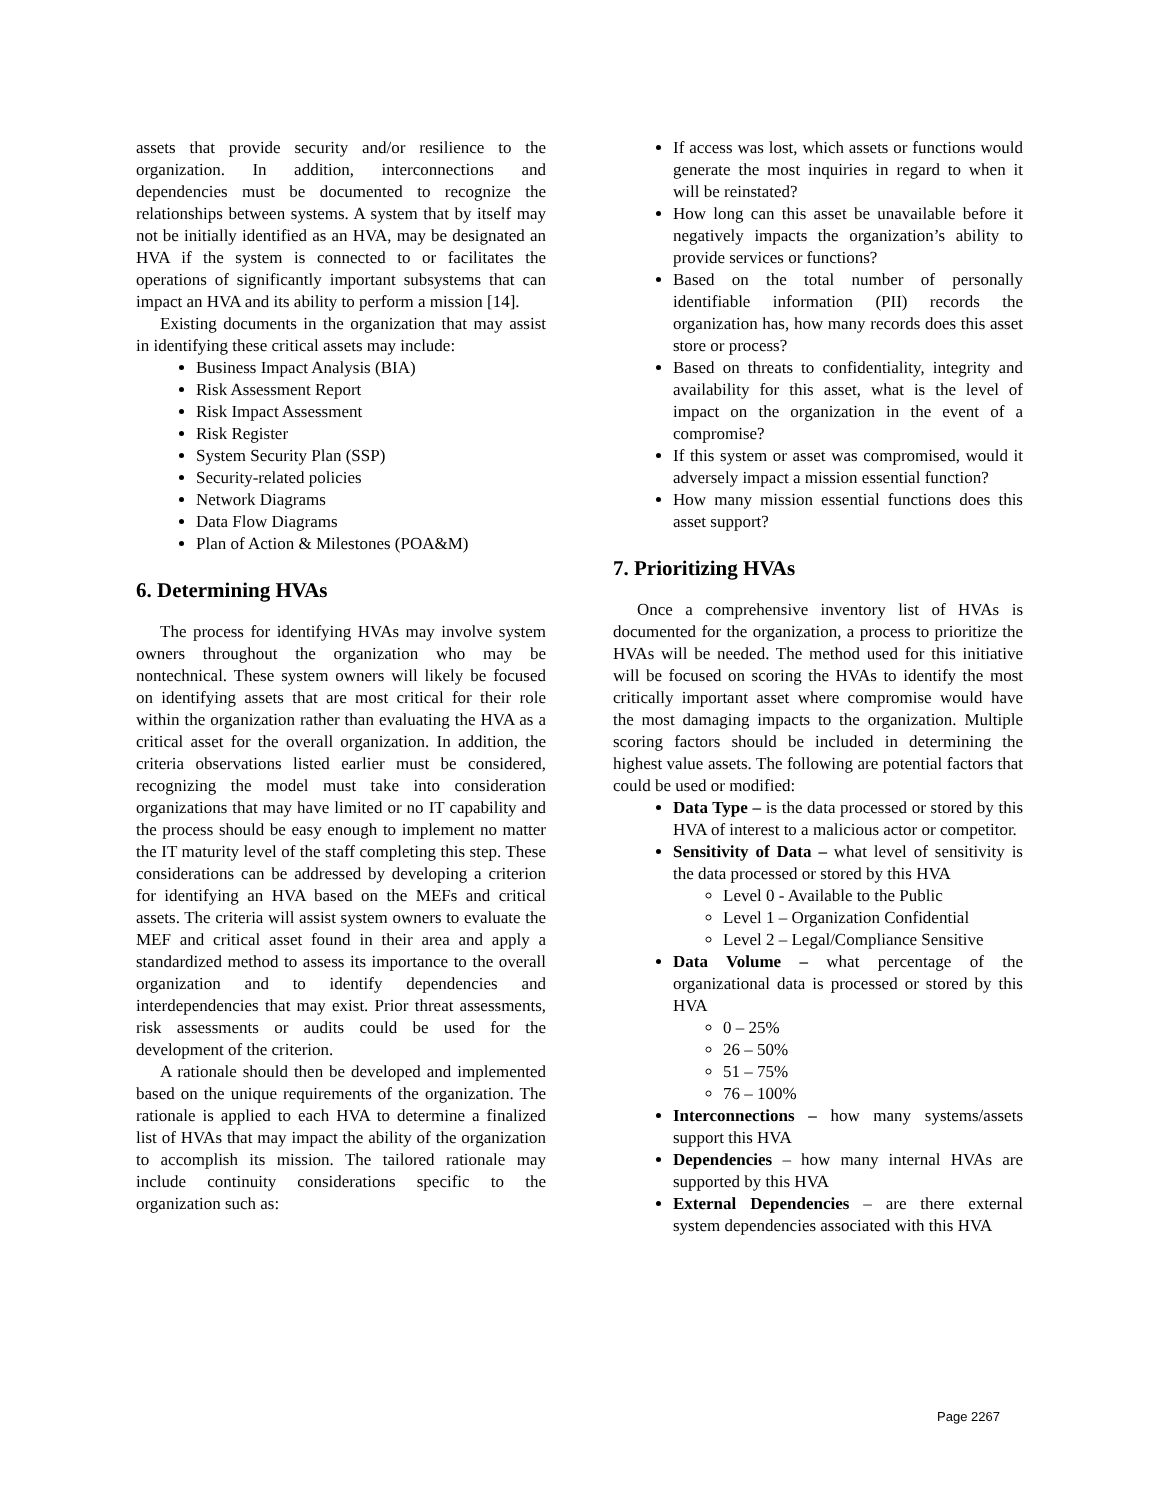assets that provide security and/or resilience to the organization. In addition, interconnections and dependencies must be documented to recognize the relationships between systems. A system that by itself may not be initially identified as an HVA, may be designated an HVA if the system is connected to or facilitates the operations of significantly important subsystems that can impact an HVA and its ability to perform a mission [14].
Existing documents in the organization that may assist in identifying these critical assets may include:
Business Impact Analysis (BIA)
Risk Assessment Report
Risk Impact Assessment
Risk Register
System Security Plan (SSP)
Security-related policies
Network Diagrams
Data Flow Diagrams
Plan of Action & Milestones (POA&M)
6. Determining HVAs
The process for identifying HVAs may involve system owners throughout the organization who may be nontechnical. These system owners will likely be focused on identifying assets that are most critical for their role within the organization rather than evaluating the HVA as a critical asset for the overall organization. In addition, the criteria observations listed earlier must be considered, recognizing the model must take into consideration organizations that may have limited or no IT capability and the process should be easy enough to implement no matter the IT maturity level of the staff completing this step. These considerations can be addressed by developing a criterion for identifying an HVA based on the MEFs and critical assets. The criteria will assist system owners to evaluate the MEF and critical asset found in their area and apply a standardized method to assess its importance to the overall organization and to identify dependencies and interdependencies that may exist. Prior threat assessments, risk assessments or audits could be used for the development of the criterion.
A rationale should then be developed and implemented based on the unique requirements of the organization. The rationale is applied to each HVA to determine a finalized list of HVAs that may impact the ability of the organization to accomplish its mission. The tailored rationale may include continuity considerations specific to the organization such as:
If access was lost, which assets or functions would generate the most inquiries in regard to when it will be reinstated?
How long can this asset be unavailable before it negatively impacts the organization’s ability to provide services or functions?
Based on the total number of personally identifiable information (PII) records the organization has, how many records does this asset store or process?
Based on threats to confidentiality, integrity and availability for this asset, what is the level of impact on the organization in the event of a compromise?
If this system or asset was compromised, would it adversely impact a mission essential function?
How many mission essential functions does this asset support?
7. Prioritizing HVAs
Once a comprehensive inventory list of HVAs is documented for the organization, a process to prioritize the HVAs will be needed. The method used for this initiative will be focused on scoring the HVAs to identify the most critically important asset where compromise would have the most damaging impacts to the organization. Multiple scoring factors should be included in determining the highest value assets. The following are potential factors that could be used or modified:
Data Type – is the data processed or stored by this HVA of interest to a malicious actor or competitor.
Sensitivity of Data – what level of sensitivity is the data processed or stored by this HVA
Level 0 - Available to the Public
Level 1 – Organization Confidential
Level 2 – Legal/Compliance Sensitive
Data Volume – what percentage of the organizational data is processed or stored by this HVA
0 – 25%
26 – 50%
51 – 75%
76 – 100%
Interconnections – how many systems/assets support this HVA
Dependencies – how many internal HVAs are supported by this HVA
External Dependencies – are there external system dependencies associated with this HVA
Page 2267